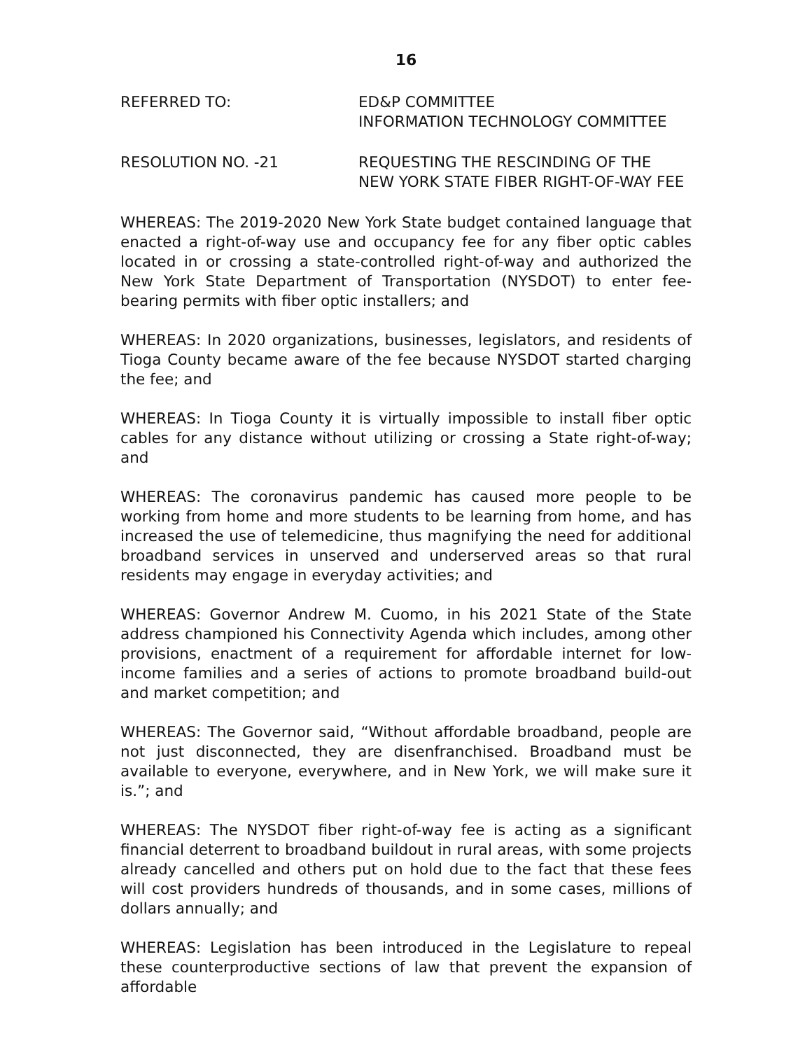16
REFERRED TO: ED&P COMMITTEE
INFORMATION TECHNOLOGY COMMITTEE
RESOLUTION NO. -21 REQUESTING THE RESCINDING OF THE
NEW YORK STATE FIBER RIGHT-OF-WAY FEE
WHEREAS: The 2019-2020 New York State budget contained language that enacted a right-of-way use and occupancy fee for any fiber optic cables located in or crossing a state-controlled right-of-way and authorized the New York State Department of Transportation (NYSDOT) to enter fee-bearing permits with fiber optic installers; and
WHEREAS: In 2020 organizations, businesses, legislators, and residents of Tioga County became aware of the fee because NYSDOT started charging the fee; and
WHEREAS: In Tioga County it is virtually impossible to install fiber optic cables for any distance without utilizing or crossing a State right-of-way; and
WHEREAS: The coronavirus pandemic has caused more people to be working from home and more students to be learning from home, and has increased the use of telemedicine, thus magnifying the need for additional broadband services in unserved and underserved areas so that rural residents may engage in everyday activities; and
WHEREAS: Governor Andrew M. Cuomo, in his 2021 State of the State address championed his Connectivity Agenda which includes, among other provisions, enactment of a requirement for affordable internet for low-income families and a series of actions to promote broadband build-out and market competition; and
WHEREAS: The Governor said, “Without affordable broadband, people are not just disconnected, they are disenfranchised. Broadband must be available to everyone, everywhere, and in New York, we will make sure it is.”; and
WHEREAS: The NYSDOT fiber right-of-way fee is acting as a significant financial deterrent to broadband buildout in rural areas, with some projects already cancelled and others put on hold due to the fact that these fees will cost providers hundreds of thousands, and in some cases, millions of dollars annually; and
WHEREAS: Legislation has been introduced in the Legislature to repeal these counterproductive sections of law that prevent the expansion of affordable